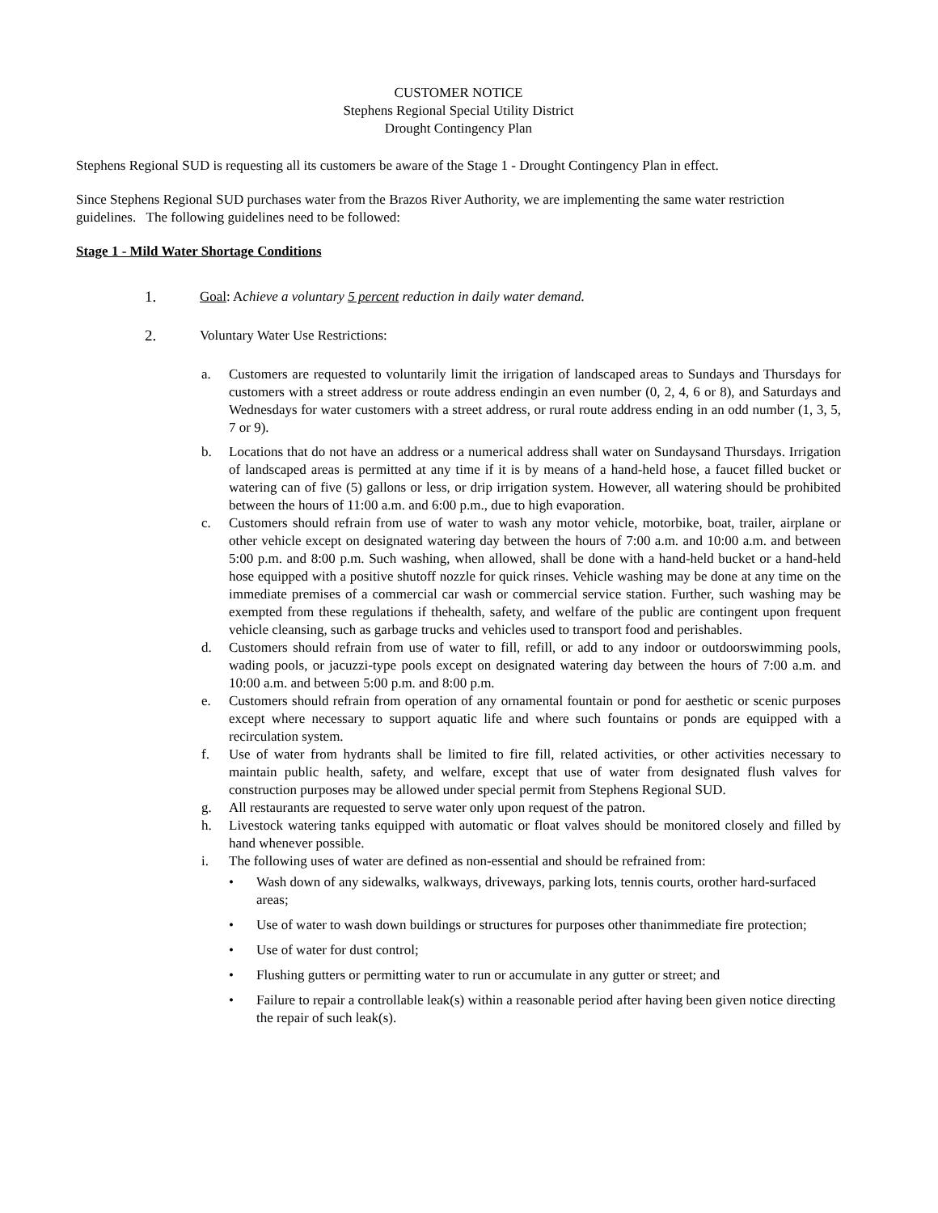CUSTOMER NOTICE
Stephens Regional Special Utility District
Drought Contingency Plan
Stephens Regional SUD is requesting all its customers be aware of the Stage 1 - Drought Contingency Plan in effect.
Since Stephens Regional SUD purchases water from the Brazos River Authority, we are implementing the same water restriction guidelines. The following guidelines need to be followed:
Stage 1 - Mild Water Shortage Conditions
1. Goal: Achieve a voluntary 5 percent reduction in daily water demand.
2. Voluntary Water Use Restrictions:
a. Customers are requested to voluntarily limit the irrigation of landscaped areas to Sundays and Thursdays for customers with a street address or route address endingin an even number (0, 2, 4, 6 or 8), and Saturdays and Wednesdays for water customers with a street address, or rural route address ending in an odd number (1, 3, 5, 7 or 9).
b. Locations that do not have an address or a numerical address shall water on Sundaysand Thursdays. Irrigation of landscaped areas is permitted at any time if it is by means of a hand-held hose, a faucet filled bucket or watering can of five (5) gallons or less, or drip irrigation system. However, all watering should be prohibited between the hours of 11:00 a.m. and 6:00 p.m., due to high evaporation.
c. Customers should refrain from use of water to wash any motor vehicle, motorbike, boat, trailer, airplane or other vehicle except on designated watering day between the hours of 7:00 a.m. and 10:00 a.m. and between 5:00 p.m. and 8:00 p.m. Such washing, when allowed, shall be done with a hand-held bucket or a hand-held hose equipped with a positive shutoff nozzle for quick rinses. Vehicle washing may be done at any time on the immediate premises of a commercial car wash or commercial service station. Further, such washing may be exempted from these regulations if thehealth, safety, and welfare of the public are contingent upon frequent vehicle cleansing, such as garbage trucks and vehicles used to transport food and perishables.
d. Customers should refrain from use of water to fill, refill, or add to any indoor or outdoorswimming pools, wading pools, or jacuzzi-type pools except on designated watering day between the hours of 7:00 a.m. and 10:00 a.m. and between 5:00 p.m. and 8:00 p.m.
e. Customers should refrain from operation of any ornamental fountain or pond for aesthetic or scenic purposes except where necessary to support aquatic life and where such fountains or ponds are equipped with a recirculation system.
f. Use of water from hydrants shall be limited to fire fill, related activities, or other activities necessary to maintain public health, safety, and welfare, except that use of water from designated flush valves for construction purposes may be allowed under special permit from Stephens Regional SUD.
g. All restaurants are requested to serve water only upon request of the patron.
h. Livestock watering tanks equipped with automatic or float valves should be monitored closely and filled by hand whenever possible.
i. The following uses of water are defined as non-essential and should be refrained from:
• Wash down of any sidewalks, walkways, driveways, parking lots, tennis courts, orother hard-surfaced areas;
• Use of water to wash down buildings or structures for purposes other thanimmediate fire protection;
• Use of water for dust control;
• Flushing gutters or permitting water to run or accumulate in any gutter or street; and
• Failure to repair a controllable leak(s) within a reasonable period after having been given notice directing the repair of such leak(s).